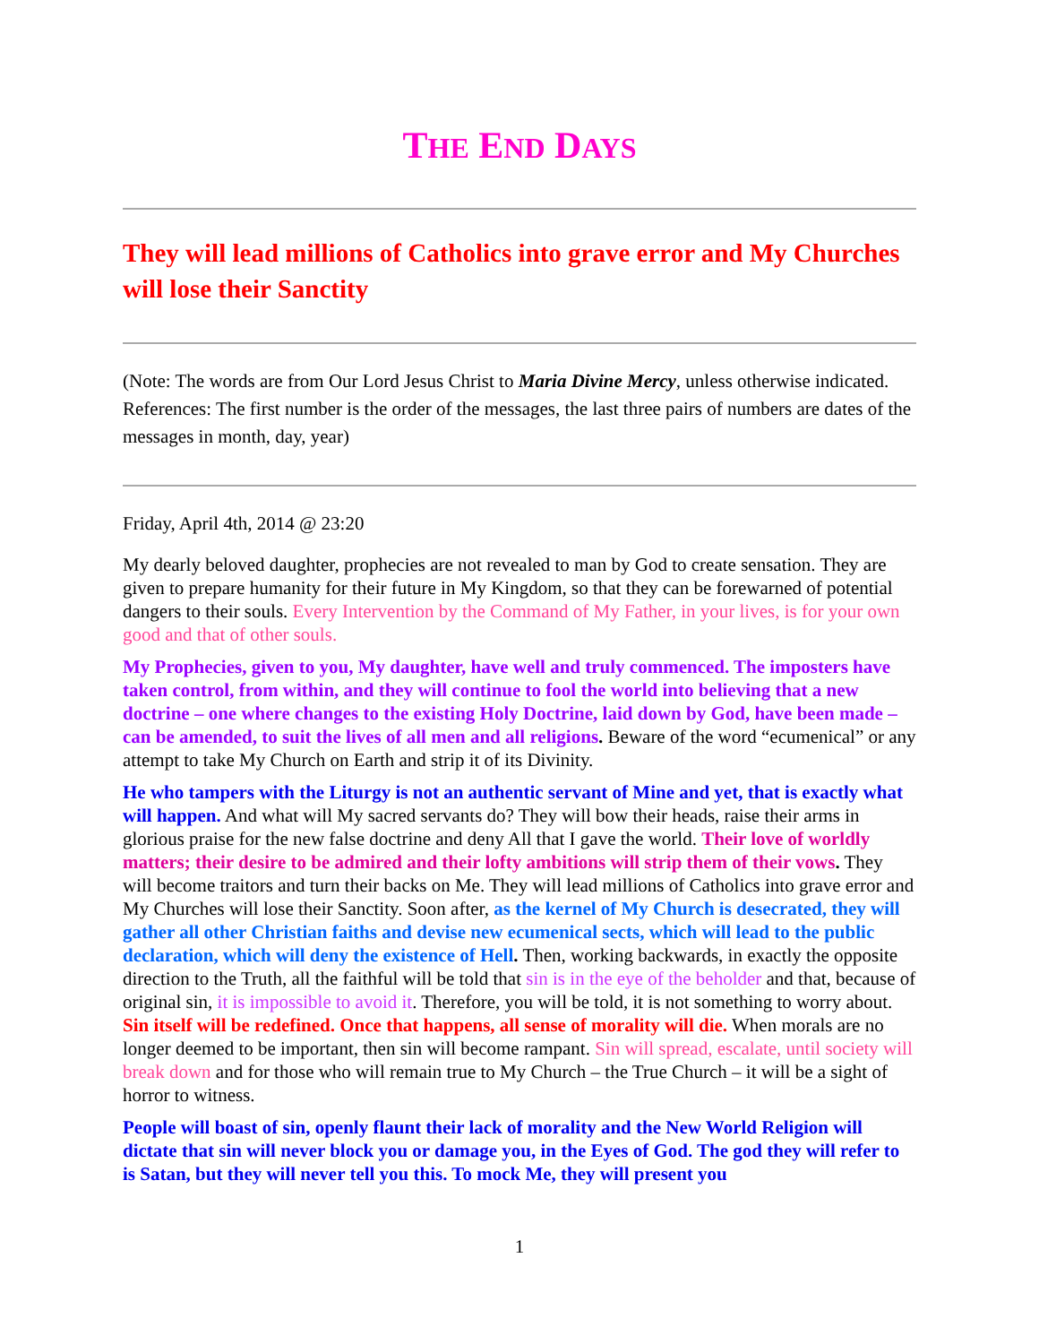THE END DAYS
They will lead millions of Catholics into grave error and My Churches will lose their Sanctity
(Note: The words are from Our Lord Jesus Christ to Maria Divine Mercy, unless otherwise indicated. References: The first number is the order of the messages, the last three pairs of numbers are dates of the messages in month, day, year)
Friday, April 4th, 2014 @ 23:20
My dearly beloved daughter, prophecies are not revealed to man by God to create sensation. They are given to prepare humanity for their future in My Kingdom, so that they can be forewarned of potential dangers to their souls. Every Intervention by the Command of My Father, in your lives, is for your own good and that of other souls.
My Prophecies, given to you, My daughter, have well and truly commenced. The imposters have taken control, from within, and they will continue to fool the world into believing that a new doctrine – one where changes to the existing Holy Doctrine, laid down by God, have been made – can be amended, to suit the lives of all men and all religions. Beware of the word “ecumenical” or any attempt to take My Church on Earth and strip it of its Divinity.
He who tampers with the Liturgy is not an authentic servant of Mine and yet, that is exactly what will happen. And what will My sacred servants do? They will bow their heads, raise their arms in glorious praise for the new false doctrine and deny All that I gave the world. Their love of worldly matters; their desire to be admired and their lofty ambitions will strip them of their vows. They will become traitors and turn their backs on Me. They will lead millions of Catholics into grave error and My Churches will lose their Sanctity. Soon after, as the kernel of My Church is desecrated, they will gather all other Christian faiths and devise new ecumenical sects, which will lead to the public declaration, which will deny the existence of Hell. Then, working backwards, in exactly the opposite direction to the Truth, all the faithful will be told that sin is in the eye of the beholder and that, because of original sin, it is impossible to avoid it. Therefore, you will be told, it is not something to worry about. Sin itself will be redefined. Once that happens, all sense of morality will die. When morals are no longer deemed to be important, then sin will become rampant. Sin will spread, escalate, until society will break down and for those who will remain true to My Church – the True Church – it will be a sight of horror to witness.
People will boast of sin, openly flaunt their lack of morality and the New World Religion will dictate that sin will never block you or damage you, in the Eyes of God. The god they will refer to is Satan, but they will never tell you this. To mock Me, they will present you
1